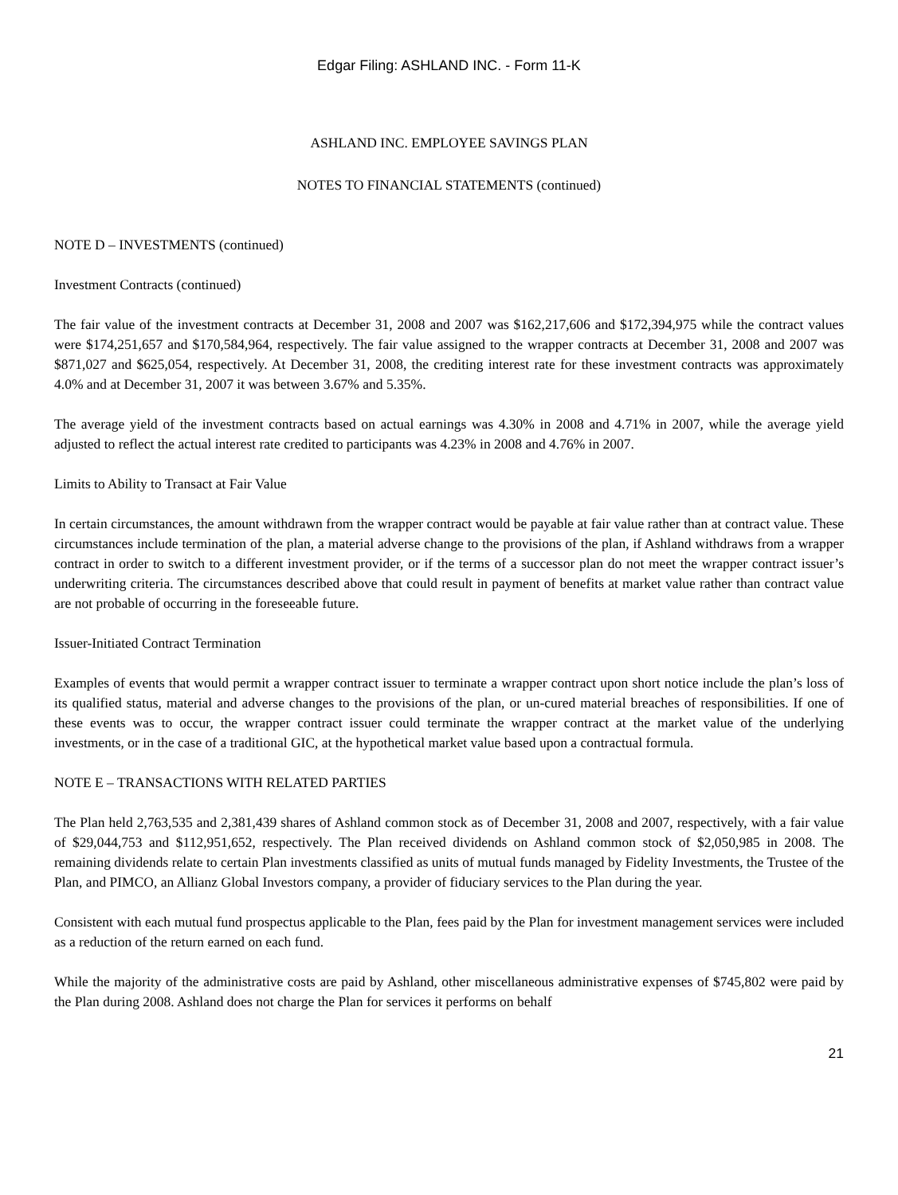Edgar Filing: ASHLAND INC. - Form 11-K
ASHLAND INC. EMPLOYEE SAVINGS PLAN
NOTES TO FINANCIAL STATEMENTS (continued)
NOTE D – INVESTMENTS (continued)
Investment Contracts (continued)
The fair value of the investment contracts at December 31, 2008 and 2007 was $162,217,606 and $172,394,975 while the contract values were $174,251,657 and $170,584,964, respectively. The fair value assigned to the wrapper contracts at December 31, 2008 and 2007 was $871,027 and $625,054, respectively. At December 31, 2008, the crediting interest rate for these investment contracts was approximately 4.0% and at December 31, 2007 it was between 3.67% and 5.35%.
The average yield of the investment contracts based on actual earnings was 4.30% in 2008 and 4.71% in 2007, while the average yield adjusted to reflect the actual interest rate credited to participants was 4.23% in 2008 and 4.76% in 2007.
Limits to Ability to Transact at Fair Value
In certain circumstances, the amount withdrawn from the wrapper contract would be payable at fair value rather than at contract value. These circumstances include termination of the plan, a material adverse change to the provisions of the plan, if Ashland withdraws from a wrapper contract in order to switch to a different investment provider, or if the terms of a successor plan do not meet the wrapper contract issuer’s underwriting criteria. The circumstances described above that could result in payment of benefits at market value rather than contract value are not probable of occurring in the foreseeable future.
Issuer-Initiated Contract Termination
Examples of events that would permit a wrapper contract issuer to terminate a wrapper contract upon short notice include the plan’s loss of its qualified status, material and adverse changes to the provisions of the plan, or un-cured material breaches of responsibilities. If one of these events was to occur, the wrapper contract issuer could terminate the wrapper contract at the market value of the underlying investments, or in the case of a traditional GIC, at the hypothetical market value based upon a contractual formula.
NOTE E – TRANSACTIONS WITH RELATED PARTIES
The Plan held 2,763,535 and 2,381,439 shares of Ashland common stock as of December 31, 2008 and 2007, respectively, with a fair value of $29,044,753 and $112,951,652, respectively. The Plan received dividends on Ashland common stock of $2,050,985 in 2008. The remaining dividends relate to certain Plan investments classified as units of mutual funds managed by Fidelity Investments, the Trustee of the Plan, and PIMCO, an Allianz Global Investors company, a provider of fiduciary services to the Plan during the year.
Consistent with each mutual fund prospectus applicable to the Plan, fees paid by the Plan for investment management services were included as a reduction of the return earned on each fund.
While the majority of the administrative costs are paid by Ashland, other miscellaneous administrative expenses of $745,802 were paid by the Plan during 2008. Ashland does not charge the Plan for services it performs on behalf
21